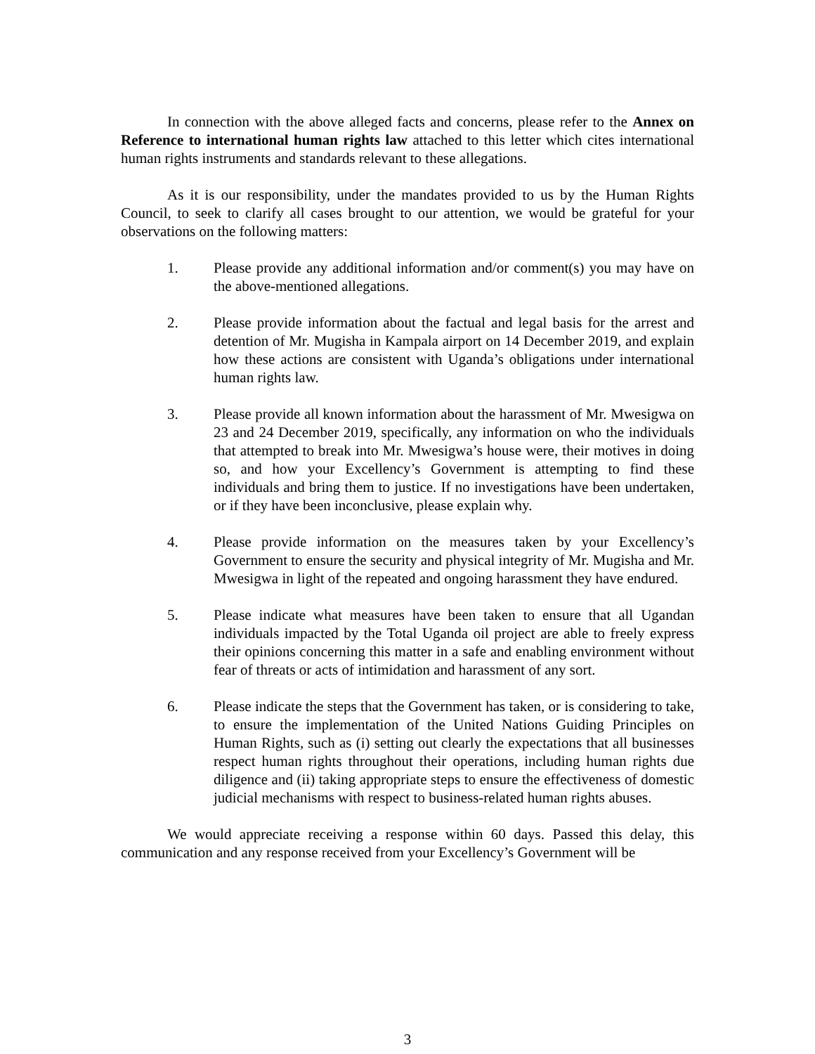In connection with the above alleged facts and concerns, please refer to the Annex on Reference to international human rights law attached to this letter which cites international human rights instruments and standards relevant to these allegations.
As it is our responsibility, under the mandates provided to us by the Human Rights Council, to seek to clarify all cases brought to our attention, we would be grateful for your observations on the following matters:
1. Please provide any additional information and/or comment(s) you may have on the above-mentioned allegations.
2. Please provide information about the factual and legal basis for the arrest and detention of Mr. Mugisha in Kampala airport on 14 December 2019, and explain how these actions are consistent with Uganda’s obligations under international human rights law.
3. Please provide all known information about the harassment of Mr. Mwesigwa on 23 and 24 December 2019, specifically, any information on who the individuals that attempted to break into Mr. Mwesigwa’s house were, their motives in doing so, and how your Excellency’s Government is attempting to find these individuals and bring them to justice. If no investigations have been undertaken, or if they have been inconclusive, please explain why.
4. Please provide information on the measures taken by your Excellency’s Government to ensure the security and physical integrity of Mr. Mugisha and Mr. Mwesigwa in light of the repeated and ongoing harassment they have endured.
5. Please indicate what measures have been taken to ensure that all Ugandan individuals impacted by the Total Uganda oil project are able to freely express their opinions concerning this matter in a safe and enabling environment without fear of threats or acts of intimidation and harassment of any sort.
6. Please indicate the steps that the Government has taken, or is considering to take, to ensure the implementation of the United Nations Guiding Principles on Human Rights, such as (i) setting out clearly the expectations that all businesses respect human rights throughout their operations, including human rights due diligence and (ii) taking appropriate steps to ensure the effectiveness of domestic judicial mechanisms with respect to business-related human rights abuses.
We would appreciate receiving a response within 60 days. Passed this delay, this communication and any response received from your Excellency’s Government will be
3